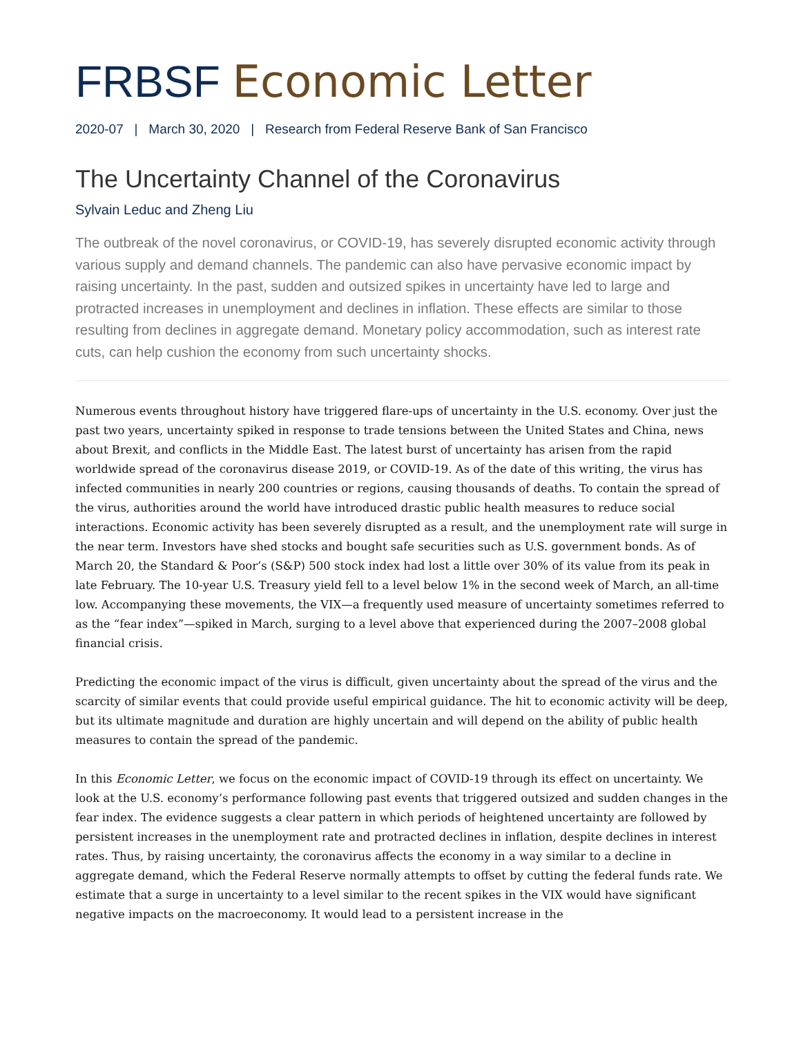FRBSF Economic Letter
2020-07 | March 30, 2020 | Research from Federal Reserve Bank of San Francisco
The Uncertainty Channel of the Coronavirus
Sylvain Leduc and Zheng Liu
The outbreak of the novel coronavirus, or COVID-19, has severely disrupted economic activity through various supply and demand channels. The pandemic can also have pervasive economic impact by raising uncertainty. In the past, sudden and outsized spikes in uncertainty have led to large and protracted increases in unemployment and declines in inflation. These effects are similar to those resulting from declines in aggregate demand. Monetary policy accommodation, such as interest rate cuts, can help cushion the economy from such uncertainty shocks.
Numerous events throughout history have triggered flare-ups of uncertainty in the U.S. economy. Over just the past two years, uncertainty spiked in response to trade tensions between the United States and China, news about Brexit, and conflicts in the Middle East. The latest burst of uncertainty has arisen from the rapid worldwide spread of the coronavirus disease 2019, or COVID-19. As of the date of this writing, the virus has infected communities in nearly 200 countries or regions, causing thousands of deaths. To contain the spread of the virus, authorities around the world have introduced drastic public health measures to reduce social interactions. Economic activity has been severely disrupted as a result, and the unemployment rate will surge in the near term. Investors have shed stocks and bought safe securities such as U.S. government bonds. As of March 20, the Standard & Poor’s (S&P) 500 stock index had lost a little over 30% of its value from its peak in late February. The 10-year U.S. Treasury yield fell to a level below 1% in the second week of March, an all-time low. Accompanying these movements, the VIX—a frequently used measure of uncertainty sometimes referred to as the “fear index”—spiked in March, surging to a level above that experienced during the 2007–2008 global financial crisis.
Predicting the economic impact of the virus is difficult, given uncertainty about the spread of the virus and the scarcity of similar events that could provide useful empirical guidance. The hit to economic activity will be deep, but its ultimate magnitude and duration are highly uncertain and will depend on the ability of public health measures to contain the spread of the pandemic.
In this Economic Letter, we focus on the economic impact of COVID-19 through its effect on uncertainty. We look at the U.S. economy’s performance following past events that triggered outsized and sudden changes in the fear index. The evidence suggests a clear pattern in which periods of heightened uncertainty are followed by persistent increases in the unemployment rate and protracted declines in inflation, despite declines in interest rates. Thus, by raising uncertainty, the coronavirus affects the economy in a way similar to a decline in aggregate demand, which the Federal Reserve normally attempts to offset by cutting the federal funds rate. We estimate that a surge in uncertainty to a level similar to the recent spikes in the VIX would have significant negative impacts on the macroeconomy. It would lead to a persistent increase in the